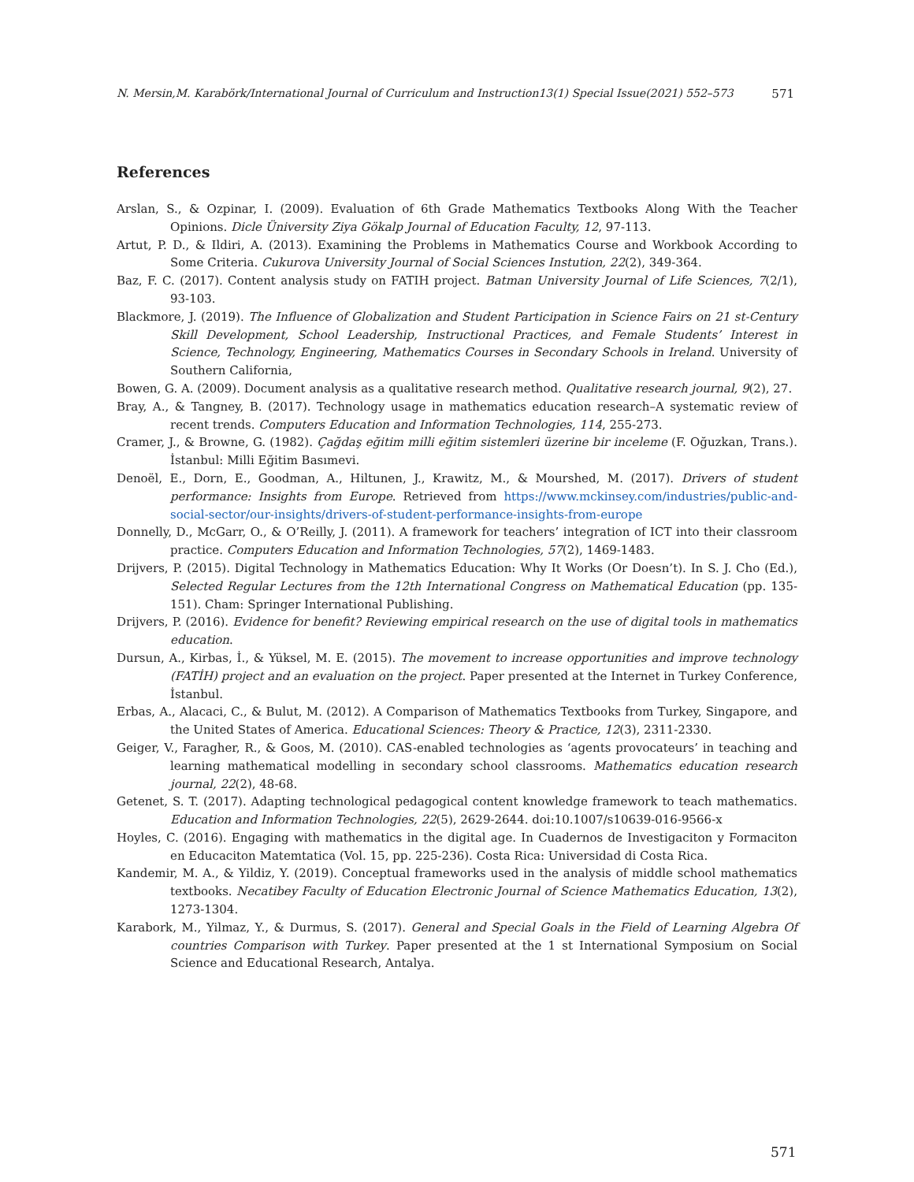N. Mersin,M. Karabörk/International Journal of Curriculum and Instruction13(1) Special Issue(2021) 552–573 571
References
Arslan, S., & Ozpinar, I. (2009). Evaluation of 6th Grade Mathematics Textbooks Along With the Teacher Opinions. Dicle Üniversity Ziya Gökalp Journal of Education Faculty, 12, 97-113.
Artut, P. D., & Ildiri, A. (2013). Examining the Problems in Mathematics Course and Workbook According to Some Criteria. Cukurova University Journal of Social Sciences Instution, 22(2), 349-364.
Baz, F. C. (2017). Content analysis study on FATIH project. Batman University Journal of Life Sciences, 7(2/1), 93-103.
Blackmore, J. (2019). The Influence of Globalization and Student Participation in Science Fairs on 21 st-Century Skill Development, School Leadership, Instructional Practices, and Female Students’ Interest in Science, Technology, Engineering, Mathematics Courses in Secondary Schools in Ireland. University of Southern California,
Bowen, G. A. (2009). Document analysis as a qualitative research method. Qualitative research journal, 9(2), 27.
Bray, A., & Tangney, B. (2017). Technology usage in mathematics education research–A systematic review of recent trends. Computers Education and Information Technologies, 114, 255-273.
Cramer, J., & Browne, G. (1982). Çağdaş eğitim milli eğitim sistemleri üzerine bir inceleme (F. Oğuzkan, Trans.). İstanbul: Milli Eğitim Basımevi.
Denoël, E., Dorn, E., Goodman, A., Hiltunen, J., Krawitz, M., & Mourshed, M. (2017). Drivers of student performance: Insights from Europe. Retrieved from https://www.mckinsey.com/industries/public-and-social-sector/our-insights/drivers-of-student-performance-insights-from-europe
Donnelly, D., McGarr, O., & O’Reilly, J. (2011). A framework for teachers’ integration of ICT into their classroom practice. Computers Education and Information Technologies, 57(2), 1469-1483.
Drijvers, P. (2015). Digital Technology in Mathematics Education: Why It Works (Or Doesn’t). In S. J. Cho (Ed.), Selected Regular Lectures from the 12th International Congress on Mathematical Education (pp. 135-151). Cham: Springer International Publishing.
Drijvers, P. (2016). Evidence for benefit? Reviewing empirical research on the use of digital tools in mathematics education.
Dursun, A., Kirbas, İ., & Yüksel, M. E. (2015). The movement to increase opportunities and improve technology (FATİH) project and an evaluation on the project. Paper presented at the Internet in Turkey Conference, İstanbul.
Erbas, A., Alacaci, C., & Bulut, M. (2012). A Comparison of Mathematics Textbooks from Turkey, Singapore, and the United States of America. Educational Sciences: Theory & Practice, 12(3), 2311-2330.
Geiger, V., Faragher, R., & Goos, M. (2010). CAS-enabled technologies as ‘agents provocateurs’ in teaching and learning mathematical modelling in secondary school classrooms. Mathematics education research journal, 22(2), 48-68.
Getenet, S. T. (2017). Adapting technological pedagogical content knowledge framework to teach mathematics. Education and Information Technologies, 22(5), 2629-2644. doi:10.1007/s10639-016-9566-x
Hoyles, C. (2016). Engaging with mathematics in the digital age. In Cuadernos de Investigaciton y Formaciton en Educaciton Matemtatica (Vol. 15, pp. 225-236). Costa Rica: Universidad di Costa Rica.
Kandemir, M. A., & Yildiz, Y. (2019). Conceptual frameworks used in the analysis of middle school mathematics textbooks. Necatibey Faculty of Education Electronic Journal of Science Mathematics Education, 13(2), 1273-1304.
Karabork, M., Yilmaz, Y., & Durmus, S. (2017). General and Special Goals in the Field of Learning Algebra Of countries Comparison with Turkey. Paper presented at the 1 st International Symposium on Social Science and Educational Research, Antalya.
571